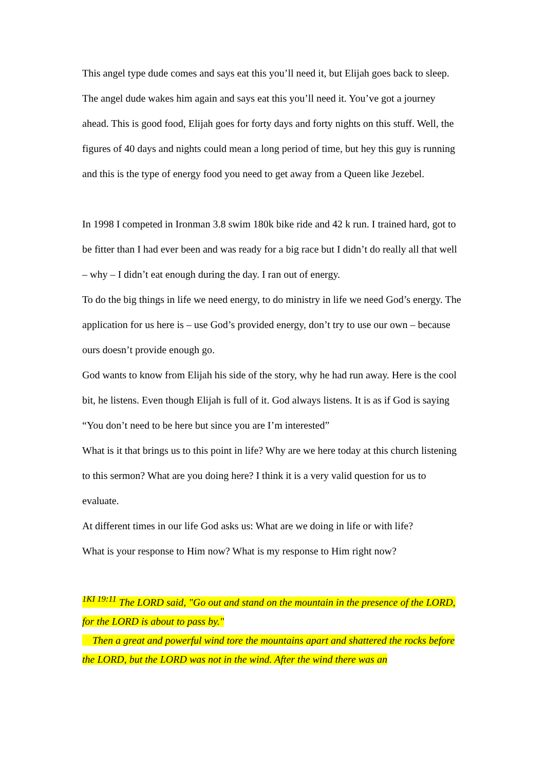This angel type dude comes and says eat this you’ll need it, but Elijah goes back to sleep. The angel dude wakes him again and says eat this you’ll need it. You’ve got a journey ahead. This is good food, Elijah goes for forty days and forty nights on this stuff. Well, the figures of 40 days and nights could mean a long period of time, but hey this guy is running and this is the type of energy food you need to get away from a Queen like Jezebel.
In 1998 I competed in Ironman 3.8 swim 180k bike ride and 42 k run. I trained hard, got to be fitter than I had ever been and was ready for a big race but I didn’t do really all that well – why – I didn’t eat enough during the day. I ran out of energy.
To do the big things in life we need energy, to do ministry in life we need God’s energy. The application for us here is – use God’s provided energy, don’t try to use our own – because ours doesn’t provide enough go.
God wants to know from Elijah his side of the story, why he had run away. Here is the cool bit, he listens. Even though Elijah is full of it. God always listens. It is as if God is saying “You don’t need to be here but since you are I’m interested”
What is it that brings us to this point in life? Why are we here today at this church listening to this sermon? What are you doing here? I think it is a very valid question for us to evaluate.
At different times in our life God asks us: What are we doing in life or with life?
What is your response to Him now? What is my response to Him right now?
<sup>1KI 19:11</sup> The LORD said, "Go out and stand on the mountain in the presence of the LORD, for the LORD is about to pass by."
Then a great and powerful wind tore the mountains apart and shattered the rocks before the LORD, but the LORD was not in the wind. After the wind there was an